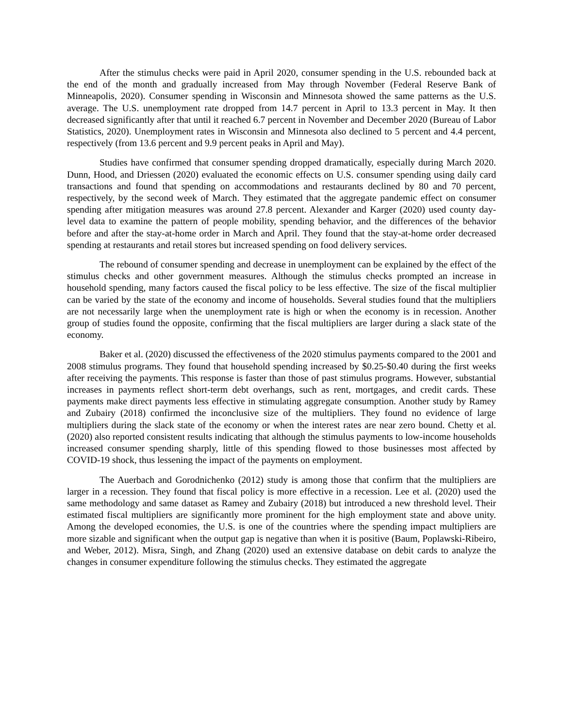After the stimulus checks were paid in April 2020, consumer spending in the U.S. rebounded back at the end of the month and gradually increased from May through November (Federal Reserve Bank of Minneapolis, 2020). Consumer spending in Wisconsin and Minnesota showed the same patterns as the U.S. average. The U.S. unemployment rate dropped from 14.7 percent in April to 13.3 percent in May. It then decreased significantly after that until it reached 6.7 percent in November and December 2020 (Bureau of Labor Statistics, 2020). Unemployment rates in Wisconsin and Minnesota also declined to 5 percent and 4.4 percent, respectively (from 13.6 percent and 9.9 percent peaks in April and May).
Studies have confirmed that consumer spending dropped dramatically, especially during March 2020. Dunn, Hood, and Driessen (2020) evaluated the economic effects on U.S. consumer spending using daily card transactions and found that spending on accommodations and restaurants declined by 80 and 70 percent, respectively, by the second week of March. They estimated that the aggregate pandemic effect on consumer spending after mitigation measures was around 27.8 percent. Alexander and Karger (2020) used county day-level data to examine the pattern of people mobility, spending behavior, and the differences of the behavior before and after the stay-at-home order in March and April. They found that the stay-at-home order decreased spending at restaurants and retail stores but increased spending on food delivery services.
The rebound of consumer spending and decrease in unemployment can be explained by the effect of the stimulus checks and other government measures. Although the stimulus checks prompted an increase in household spending, many factors caused the fiscal policy to be less effective. The size of the fiscal multiplier can be varied by the state of the economy and income of households. Several studies found that the multipliers are not necessarily large when the unemployment rate is high or when the economy is in recession. Another group of studies found the opposite, confirming that the fiscal multipliers are larger during a slack state of the economy.
Baker et al. (2020) discussed the effectiveness of the 2020 stimulus payments compared to the 2001 and 2008 stimulus programs. They found that household spending increased by $0.25-$0.40 during the first weeks after receiving the payments. This response is faster than those of past stimulus programs. However, substantial increases in payments reflect short-term debt overhangs, such as rent, mortgages, and credit cards. These payments make direct payments less effective in stimulating aggregate consumption. Another study by Ramey and Zubairy (2018) confirmed the inconclusive size of the multipliers. They found no evidence of large multipliers during the slack state of the economy or when the interest rates are near zero bound. Chetty et al. (2020) also reported consistent results indicating that although the stimulus payments to low-income households increased consumer spending sharply, little of this spending flowed to those businesses most affected by COVID-19 shock, thus lessening the impact of the payments on employment.
The Auerbach and Gorodnichenko (2012) study is among those that confirm that the multipliers are larger in a recession. They found that fiscal policy is more effective in a recession. Lee et al. (2020) used the same methodology and same dataset as Ramey and Zubairy (2018) but introduced a new threshold level. Their estimated fiscal multipliers are significantly more prominent for the high employment state and above unity. Among the developed economies, the U.S. is one of the countries where the spending impact multipliers are more sizable and significant when the output gap is negative than when it is positive (Baum, Poplawski-Ribeiro, and Weber, 2012). Misra, Singh, and Zhang (2020) used an extensive database on debit cards to analyze the changes in consumer expenditure following the stimulus checks. They estimated the aggregate